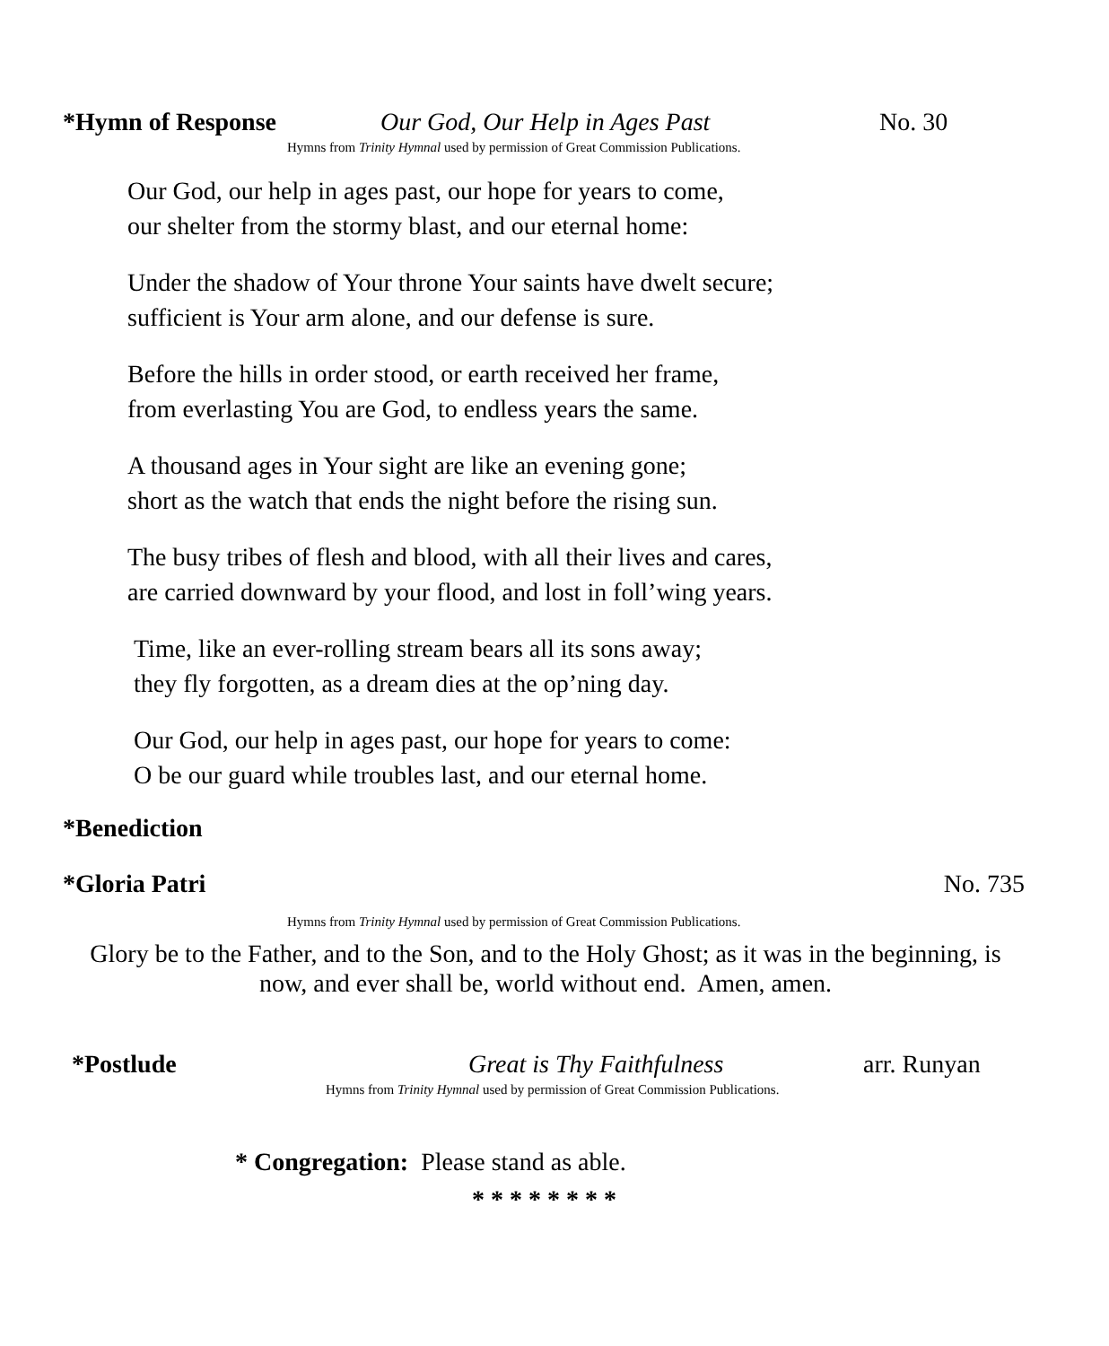*Hymn of Response Our God, Our Help in Ages Past No. 30
Hymns from Trinity Hymnal used by permission of Great Commission Publications.
Our God, our help in ages past, our hope for years to come,
our shelter from the stormy blast, and our eternal home:
Under the shadow of Your throne Your saints have dwelt secure;
sufficient is Your arm alone, and our defense is sure.
Before the hills in order stood, or earth received her frame,
from everlasting You are God, to endless years the same.
A thousand ages in Your sight are like an evening gone;
short as the watch that ends the night before the rising sun.
The busy tribes of flesh and blood, with all their lives and cares,
are carried downward by your flood, and lost in foll’wing years.
Time, like an ever-rolling stream bears all its sons away;
they fly forgotten, as a dream dies at the op’ning day.
Our God, our help in ages past, our hope for years to come:
O be our guard while troubles last, and our eternal home.
*Benediction
*Gloria Patri No. 735
Hymns from Trinity Hymnal used by permission of Great Commission Publications.
Glory be to the Father, and to the Son, and to the Holy Ghost; as it was in the beginning, is
now, and ever shall be, world without end. Amen, amen.
*Postlude Great is Thy Faithfulness arr. Runyan
Hymns from Trinity Hymnal used by permission of Great Commission Publications.
* Congregation: Please stand as able.
* * * * * * * *